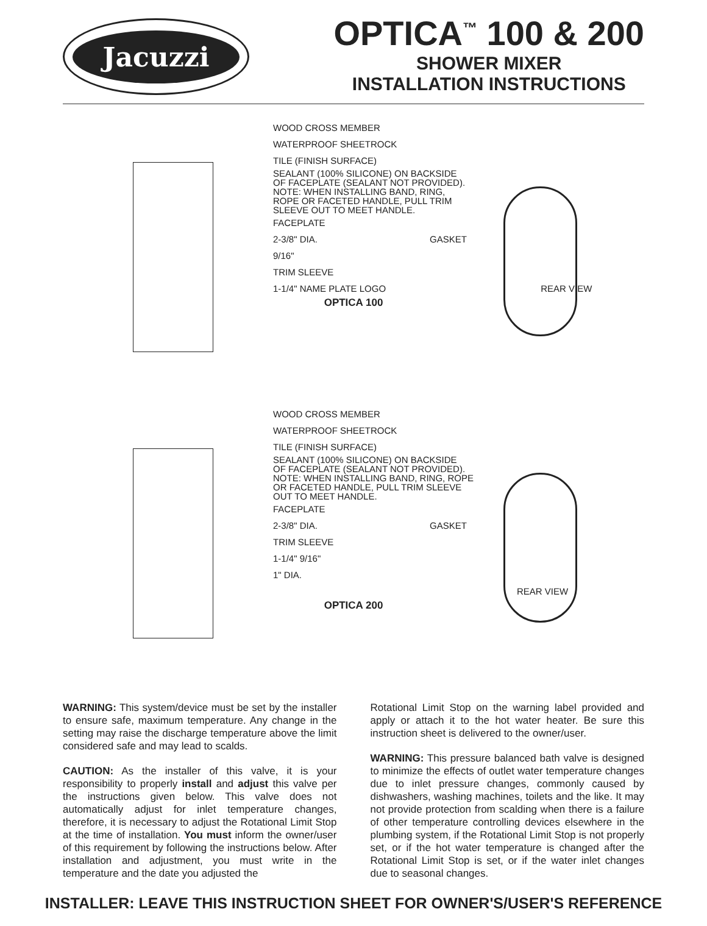Jacuzzi
OPTICA<sup>™</sup> 100 & 200
SHOWER MIXER
INSTALLATION INSTRUCTIONS
WOOD CROSS MEMBER
WATERPROOF SHEETROCK
TILE (FINISH SURFACE)
SEALANT (100% SILICONE) ON BACKSIDE
OF FACEPLATE (SEALANT NOT PROVIDED).
NOTE: WHEN INSTALLING BAND, RING,
ROPE OR FACETED HANDLE, PULL TRIM
SLEEVE OUT TO MEET HANDLE.
FACEPLATE
2-3/8" DIA. GASKET
9/16"
TRIM SLEEVE
1-1/4" NAME PLATE LOGO REAR VIEW
OPTICA 100
WOOD CROSS MEMBER
WATERPROOF SHEETROCK
TILE (FINISH SURFACE)
SEALANT (100% SILICONE) ON BACKSIDE
OF FACEPLATE (SEALANT NOT PROVIDED).
NOTE: WHEN INSTALLING BAND, RING, ROPE
OR FACETED HANDLE, PULL TRIM SLEEVE
OUT TO MEET HANDLE.
FACEPLATE
2-3/8" DIA. GASKET
TRIM SLEEVE
1-1/4" 9/16"
1" DIA.
REAR VIEW
OPTICA 200
WARNING: This system/device must be set by the installer to ensure safe, maximum temperature. Any change in the setting may raise the discharge temperature above the limit considered safe and may lead to scalds.
CAUTION: As the installer of this valve, it is your responsibility to properly install and adjust this valve per the instructions given below. This valve does not automatically adjust for inlet temperature changes, therefore, it is necessary to adjust the Rotational Limit Stop at the time of installation. You must inform the owner/user of this requirement by following the instructions below. After installation and adjustment, you must write in the temperature and the date you adjusted the
Rotational Limit Stop on the warning label provided and apply or attach it to the hot water heater. Be sure this instruction sheet is delivered to the owner/user.
WARNING: This pressure balanced bath valve is designed to minimize the effects of outlet water temperature changes due to inlet pressure changes, commonly caused by dishwashers, washing machines, toilets and the like. It may not provide protection from scalding when there is a failure of other temperature controlling devices elsewhere in the plumbing system, if the Rotational Limit Stop is not properly set, or if the hot water temperature is changed after the Rotational Limit Stop is set, or if the water inlet changes due to seasonal changes.
INSTALLER: LEAVE THIS INSTRUCTION SHEET FOR OWNER'S/USER'S REFERENCE